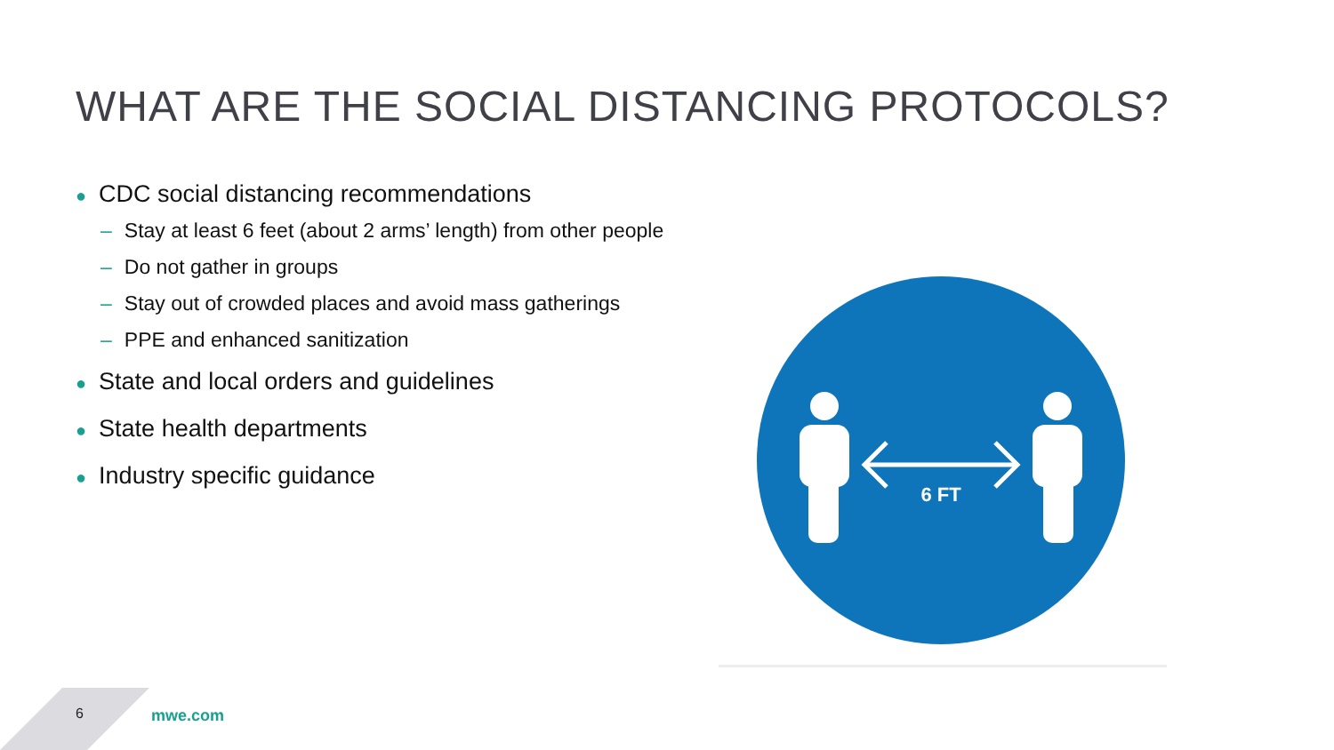WHAT ARE THE SOCIAL DISTANCING PROTOCOLS?
● CDC social distancing recommendations
– Stay at least 6 feet (about 2 arms’ length) from other people
– Do not gather in groups
– Stay out of crowded places and avoid mass gatherings
– PPE and enhanced sanitization
● State and local orders and guidelines
● State health departments
● Industry specific guidance
6 FT
6 mwe.com